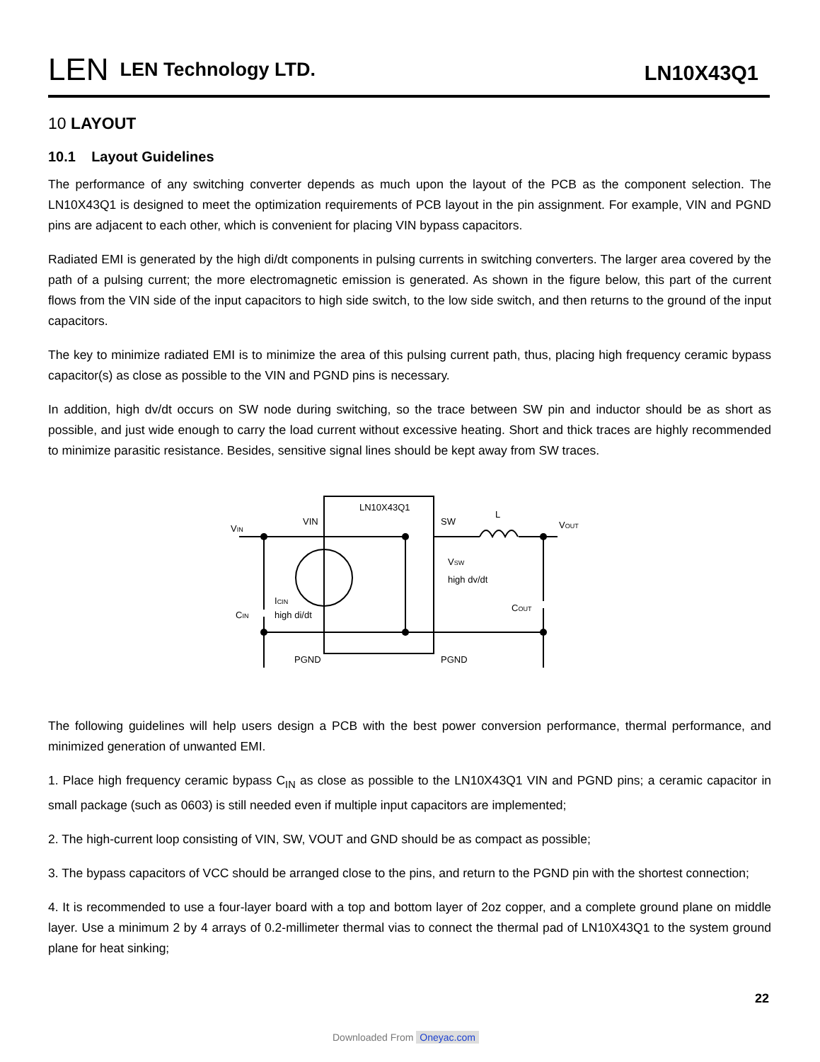LEN
LEN Technology LTD.
LN10X43Q1
10 LAYOUT
10.1 Layout Guidelines
The performance of any switching converter depends as much upon the layout of the PCB as the component selection. The LN10X43Q1 is designed to meet the optimization requirements of PCB layout in the pin assignment. For example, VIN and PGND pins are adjacent to each other, which is convenient for placing VIN bypass capacitors.
Radiated EMI is generated by the high di/dt components in pulsing currents in switching converters. The larger area covered by the path of a pulsing current; the more electromagnetic emission is generated. As shown in the figure below, this part of the current flows from the VIN side of the input capacitors to high side switch, to the low side switch, and then returns to the ground of the input capacitors.
The key to minimize radiated EMI is to minimize the area of this pulsing current path, thus, placing high frequency ceramic bypass capacitor(s) as close as possible to the VIN and PGND pins is necessary.
In addition, high dv/dt occurs on SW node during switching, so the trace between SW pin and inductor should be as short as possible, and just wide enough to carry the load current without excessive heating. Short and thick traces are highly recommended to minimize parasitic resistance. Besides, sensitive signal lines should be kept away from SW traces.
LN10X43Q1
VIN
SW
L
VIN
VOUT
CIN
COUT
ICIN
high di/dt
VSW
high dv/dt
PGND
PGND
The following guidelines will help users design a PCB with the best power conversion performance, thermal performance, and minimized generation of unwanted EMI.
1. Place high frequency ceramic bypass C<sub>IN</sub> as close as possible to the LN10X43Q1 VIN and PGND pins; a ceramic capacitor in small package (such as 0603) is still needed even if multiple input capacitors are implemented;
2. The high-current loop consisting of VIN, SW, VOUT and GND should be as compact as possible;
3. The bypass capacitors of VCC should be arranged close to the pins, and return to the PGND pin with the shortest connection;
4. It is recommended to use a four-layer board with a top and bottom layer of 2oz copper, and a complete ground plane on middle layer. Use a minimum 2 by 4 arrays of 0.2-millimeter thermal vias to connect the thermal pad of LN10X43Q1 to the system ground plane for heat sinking;
22
Downloaded From Oneyac.com